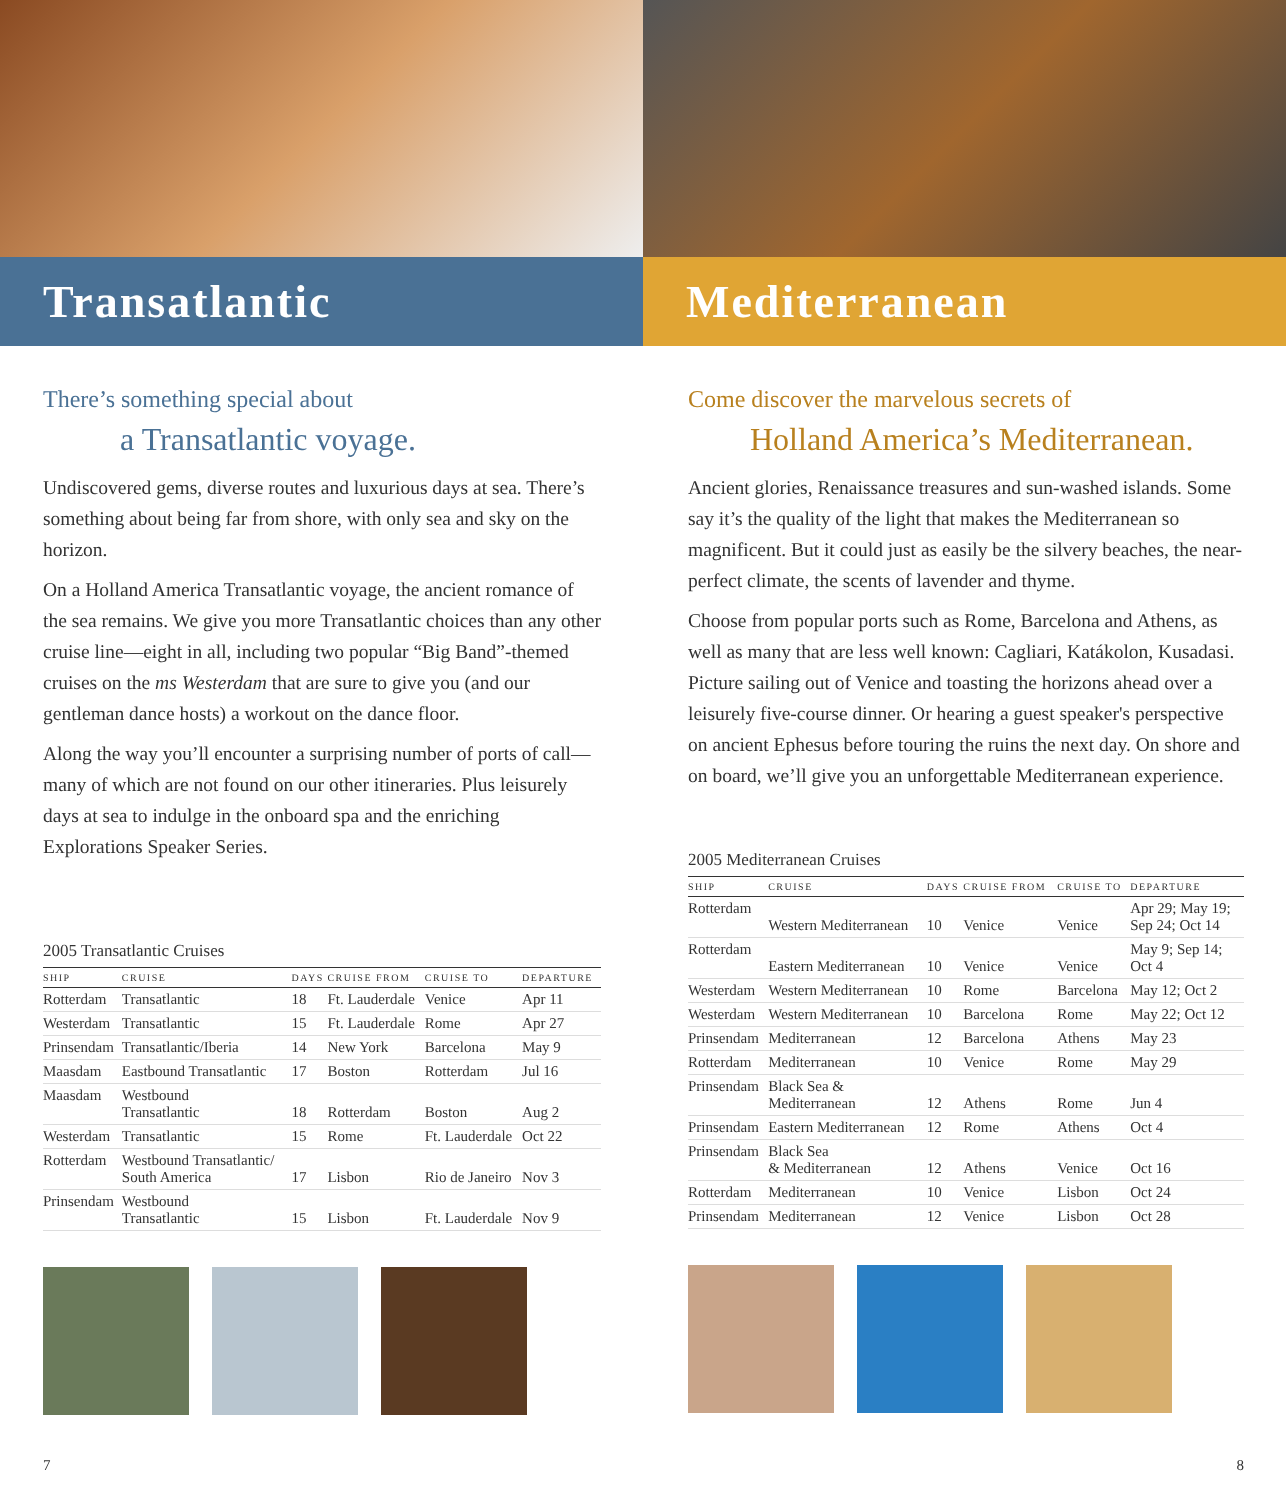Transatlantic
There’s something special about
a Transatlantic voyage.
Undiscovered gems, diverse routes and luxurious days at sea. There’s something about being far from shore, with only sea and sky on the horizon.
On a Holland America Transatlantic voyage, the ancient romance of the sea remains. We give you more Transatlantic choices than any other cruise line—eight in all, including two popular “Big Band”-themed cruises on the ms Westerdam that are sure to give you (and our gentleman dance hosts) a workout on the dance floor.
Along the way you’ll encounter a surprising number of ports of call—many of which are not found on our other itineraries. Plus leisurely days at sea to indulge in the onboard spa and the enriching Explorations Speaker Series.
2005 Transatlantic Cruises
| SHIP | CRUISE | DAYS | CRUISE FROM | CRUISE TO | DEPARTURE |
| --- | --- | --- | --- | --- | --- |
| Rotterdam | Transatlantic | 18 | Ft. Lauderdale | Venice | Apr 11 |
| Westerdam | Transatlantic | 15 | Ft. Lauderdale | Rome | Apr 27 |
| Prinsendam | Transatlantic/Iberia | 14 | New York | Barcelona | May 9 |
| Maasdam | Eastbound Transatlantic | 17 | Boston | Rotterdam | Jul 16 |
| Maasdam | Westbound Transatlantic | 18 | Rotterdam | Boston | Aug 2 |
| Westerdam | Transatlantic | 15 | Rome | Ft. Lauderdale | Oct 22 |
| Rotterdam | Westbound Transatlantic/ South America | 17 | Lisbon | Rio de Janeiro | Nov 3 |
| Prinsendam | Westbound Transatlantic | 15 | Lisbon | Ft. Lauderdale | Nov 9 |
7
Mediterranean
Come discover the marvelous secrets of
Holland America’s Mediterranean.
Ancient glories, Renaissance treasures and sun-washed islands. Some say it’s the quality of the light that makes the Mediterranean so magnificent. But it could just as easily be the silvery beaches, the near-perfect climate, the scents of lavender and thyme.
Choose from popular ports such as Rome, Barcelona and Athens, as well as many that are less well known: Cagliari, Katákolon, Kusadasi. Picture sailing out of Venice and toasting the horizons ahead over a leisurely five-course dinner. Or hearing a guest speaker's perspective on ancient Ephesus before touring the ruins the next day. On shore and on board, we’ll give you an unforgettable Mediterranean experience.
2005 Mediterranean Cruises
| SHIP | CRUISE | DAYS | CRUISE FROM | CRUISE TO | DEPARTURE |
| --- | --- | --- | --- | --- | --- |
| Rotterdam | Western Mediterranean | 10 | Venice | Venice | Apr 29; May 19; Sep 24; Oct 14 |
| Rotterdam | Eastern Mediterranean | 10 | Venice | Venice | May 9; Sep 14; Oct 4 |
| Westerdam | Western Mediterranean | 10 | Rome | Barcelona | May 12; Oct 2 |
| Westerdam | Western Mediterranean | 10 | Barcelona | Rome | May 22; Oct 12 |
| Prinsendam | Mediterranean | 12 | Barcelona | Athens | May 23 |
| Rotterdam | Mediterranean | 10 | Venice | Rome | May 29 |
| Prinsendam | Black Sea & Mediterranean | 12 | Athens | Rome | Jun 4 |
| Prinsendam | Eastern Mediterranean | 12 | Rome | Athens | Oct 4 |
| Prinsendam | Black Sea & Mediterranean | 12 | Athens | Venice | Oct 16 |
| Rotterdam | Mediterranean | 10 | Venice | Lisbon | Oct 24 |
| Prinsendam | Mediterranean | 12 | Venice | Lisbon | Oct 28 |
8